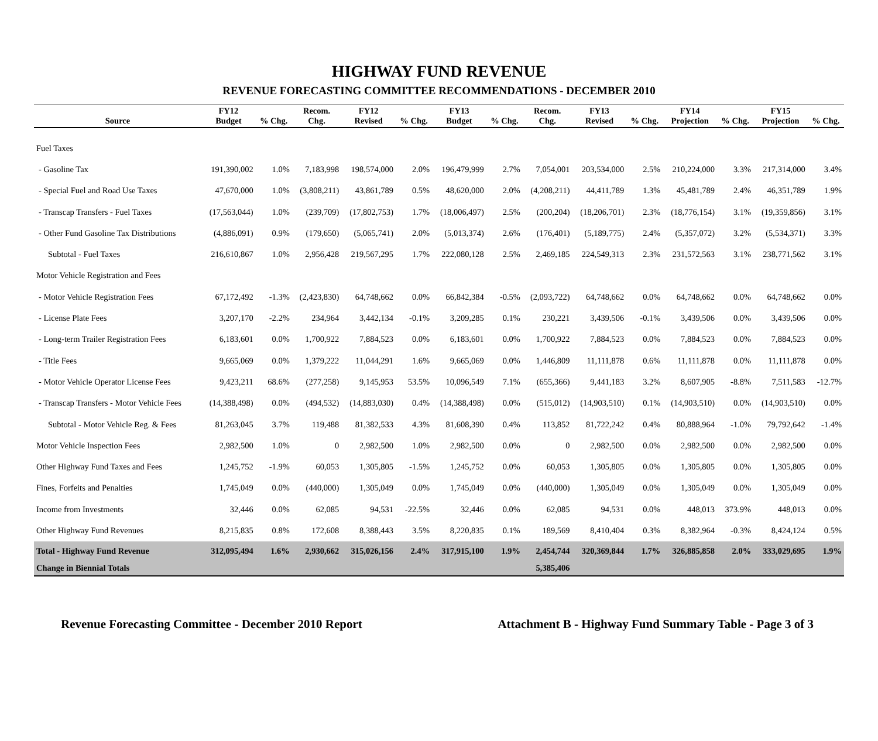HIGHWAY FUND REVENUE
REVENUE FORECASTING COMMITTEE RECOMMENDATIONS - DECEMBER 2010
| | FY12 | | Recom. | FY12 | | FY13 | | Recom. | FY13 | | FY14 | | FY15 | |
| --- | --- | --- | --- | --- | --- | --- | --- | --- | --- | --- | --- | --- | --- | --- |
| Source | Budget | % Chg. | Chg. | Revised | % Chg. | Budget | % Chg. | Chg. | Revised | % Chg. | Projection | % Chg. | Projection | % Chg. |
| Fuel Taxes | | | | | | | | | | | | | | |
| - Gasoline Tax | 191,390,002 | 1.0% | 7,183,998 | 198,574,000 | 2.0% | 196,479,999 | 2.7% | 7,054,001 | 203,534,000 | 2.5% | 210,224,000 | 3.3% | 217,314,000 | 3.4% |
| - Special Fuel and Road Use Taxes | 47,670,000 | 1.0% | (3,808,211) | 43,861,789 | 0.5% | 48,620,000 | 2.0% | (4,208,211) | 44,411,789 | 1.3% | 45,481,789 | 2.4% | 46,351,789 | 1.9% |
| - Transcap Transfers - Fuel Taxes | (17,563,044) | 1.0% | (239,709) | (17,802,753) | 1.7% | (18,006,497) | 2.5% | (200,204) | (18,206,701) | 2.3% | (18,776,154) | 3.1% | (19,359,856) | 3.1% |
| - Other Fund Gasoline Tax Distributions | (4,886,091) | 0.9% | (179,650) | (5,065,741) | 2.0% | (5,013,374) | 2.6% | (176,401) | (5,189,775) | 2.4% | (5,357,072) | 3.2% | (5,534,371) | 3.3% |
| Subtotal - Fuel Taxes | 216,610,867 | 1.0% | 2,956,428 | 219,567,295 | 1.7% | 222,080,128 | 2.5% | 2,469,185 | 224,549,313 | 2.3% | 231,572,563 | 3.1% | 238,771,562 | 3.1% |
| Motor Vehicle Registration and Fees | | | | | | | | | | | | | | |
| - Motor Vehicle Registration Fees | 67,172,492 | -1.3% | (2,423,830) | 64,748,662 | 0.0% | 66,842,384 | -0.5% | (2,093,722) | 64,748,662 | 0.0% | 64,748,662 | 0.0% | 64,748,662 | 0.0% |
| - License Plate Fees | 3,207,170 | -2.2% | 234,964 | 3,442,134 | -0.1% | 3,209,285 | 0.1% | 230,221 | 3,439,506 | -0.1% | 3,439,506 | 0.0% | 3,439,506 | 0.0% |
| - Long-term Trailer Registration Fees | 6,183,601 | 0.0% | 1,700,922 | 7,884,523 | 0.0% | 6,183,601 | 0.0% | 1,700,922 | 7,884,523 | 0.0% | 7,884,523 | 0.0% | 7,884,523 | 0.0% |
| - Title Fees | 9,665,069 | 0.0% | 1,379,222 | 11,044,291 | 1.6% | 9,665,069 | 0.0% | 1,446,809 | 11,111,878 | 0.6% | 11,111,878 | 0.0% | 11,111,878 | 0.0% |
| - Motor Vehicle Operator License Fees | 9,423,211 | 68.6% | (277,258) | 9,145,953 | 53.5% | 10,096,549 | 7.1% | (655,366) | 9,441,183 | 3.2% | 8,607,905 | -8.8% | 7,511,583 | -12.7% |
| - Transcap Transfers - Motor Vehicle Fees | (14,388,498) | 0.0% | (494,532) | (14,883,030) | 0.4% | (14,388,498) | 0.0% | (515,012) | (14,903,510) | 0.1% | (14,903,510) | 0.0% | (14,903,510) | 0.0% |
| Subtotal - Motor Vehicle Reg. & Fees | 81,263,045 | 3.7% | 119,488 | 81,382,533 | 4.3% | 81,608,390 | 0.4% | 113,852 | 81,722,242 | 0.4% | 80,888,964 | -1.0% | 79,792,642 | -1.4% |
| Motor Vehicle Inspection Fees | 2,982,500 | 1.0% | 0 | 2,982,500 | 1.0% | 2,982,500 | 0.0% | 0 | 2,982,500 | 0.0% | 2,982,500 | 0.0% | 2,982,500 | 0.0% |
| Other Highway Fund Taxes and Fees | 1,245,752 | -1.9% | 60,053 | 1,305,805 | -1.5% | 1,245,752 | 0.0% | 60,053 | 1,305,805 | 0.0% | 1,305,805 | 0.0% | 1,305,805 | 0.0% |
| Fines, Forfeits and Penalties | 1,745,049 | 0.0% | (440,000) | 1,305,049 | 0.0% | 1,745,049 | 0.0% | (440,000) | 1,305,049 | 0.0% | 1,305,049 | 0.0% | 1,305,049 | 0.0% |
| Income from Investments | 32,446 | 0.0% | 62,085 | 94,531 | -22.5% | 32,446 | 0.0% | 62,085 | 94,531 | 0.0% | 448,013 | 373.9% | 448,013 | 0.0% |
| Other Highway Fund Revenues | 8,215,835 | 0.8% | 172,608 | 8,388,443 | 3.5% | 8,220,835 | 0.1% | 189,569 | 8,410,404 | 0.3% | 8,382,964 | -0.3% | 8,424,124 | 0.5% |
| Total - Highway Fund Revenue | 312,095,494 | 1.6% | 2,930,662 | 315,026,156 | 2.4% | 317,915,100 | 1.9% | 2,454,744 | 320,369,844 | 1.7% | 326,885,858 | 2.0% | 333,029,695 | 1.9% |
| Change in Biennial Totals | | | | | | | | 5,385,406 | | | | | | |
Revenue Forecasting Committee - December 2010 Report Attachment B - Highway Fund Summary Table - Page 3 of 3